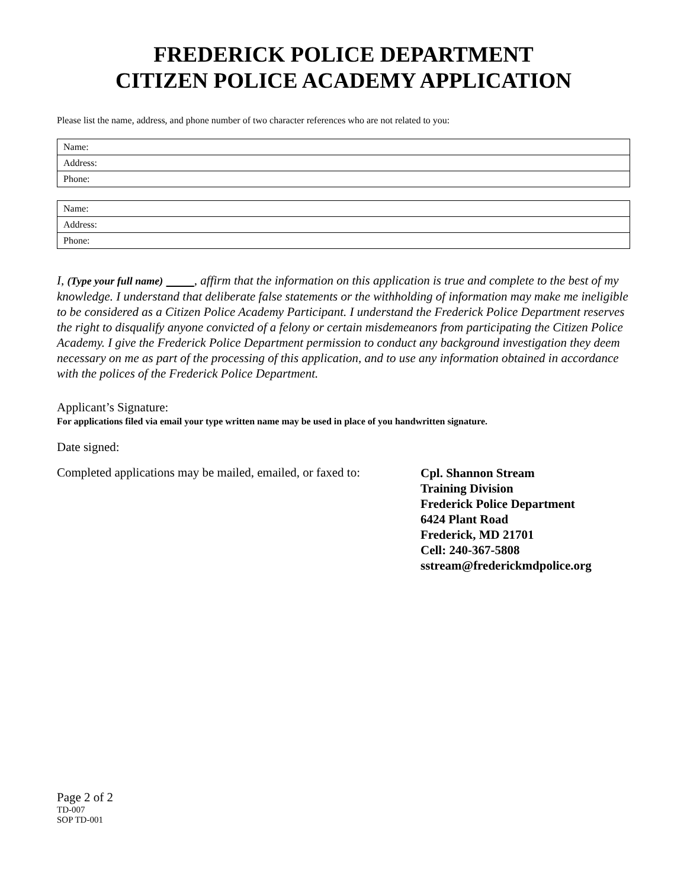FREDERICK POLICE DEPARTMENT
CITIZEN POLICE ACADEMY APPLICATION
Please list the name, address, and phone number of two character references who are not related to you:
| Name: |
| Address: |
| Phone: |
| Name: |
| Address: |
| Phone: |
I, (Type your full name) , affirm that the information on this application is true and complete to the best of my knowledge. I understand that deliberate false statements or the withholding of information may make me ineligible to be considered as a Citizen Police Academy Participant. I understand the Frederick Police Department reserves the right to disqualify anyone convicted of a felony or certain misdemeanors from participating the Citizen Police Academy. I give the Frederick Police Department permission to conduct any background investigation they deem necessary on me as part of the processing of this application, and to use any information obtained in accordance with the polices of the Frederick Police Department.
Applicant’s Signature:
For applications filed via email your type written name may be used in place of you handwritten signature.
Date signed:
Completed applications may be mailed, emailed, or faxed to:
Cpl. Shannon Stream
Training Division
Frederick Police Department
6424 Plant Road
Frederick, MD 21701
Cell: 240-367-5808
sstream@frederickmdpolice.org
Page 2 of 2
TD-007
SOP TD-001